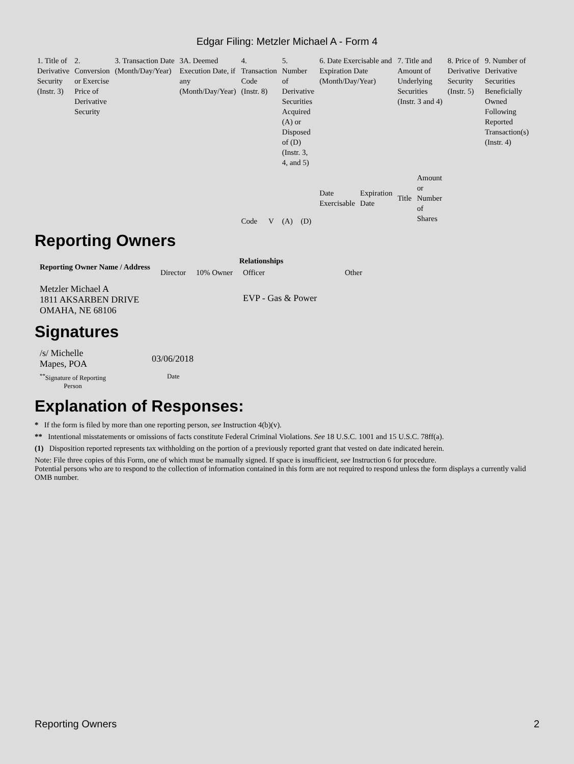Edgar Filing: Metzler Michael A - Form 4
| 1. Title of Derivative Security (Instr. 3) | 2. Conversion or Exercise Price of Derivative Security | 3. Transaction Date (Month/Day/Year) | 3A. Deemed Execution Date, if any (Month/Day/Year) | 4. Transaction Code (Instr. 8) | | 5. Number of Derivative Securities Acquired (A) or Disposed of (D) (Instr. 3, 4, and 5) | | 6. Date Exercisable and Expiration Date (Month/Day/Year) | | 7. Title and Amount of Underlying Securities (Instr. 3 and 4) | | 8. Price of Derivative Security (Instr. 5) | 9. Number of Derivative Securities Beneficially Owned Following Reported Transaction(s) (Instr. 4) |
| | | | | Code | V | (A) | (D) | Date Exercisable | Expiration Date | Title | Amount or Number of Shares | | |
Reporting Owners
| Reporting Owner Name / Address | Relationships | | | |
| --- | --- | --- | --- | --- |
| | Director | 10% Owner | Officer | Other |
| Metzler Michael A 1811 AKSARBEN DRIVE OMAHA, NE 68106 | | | EVP - Gas & Power | |
Signatures
| /s/ Michelle Mapes, POA | 03/06/2018 |
| <sup>**</sup> Signature of Reporting Person | Date |
Explanation of Responses:
* If the form is filed by more than one reporting person, see Instruction 4(b)(v).
** Intentional misstatements or omissions of facts constitute Federal Criminal Violations. See 18 U.S.C. 1001 and 15 U.S.C. 78ff(a).
(1) Disposition reported represents tax withholding on the portion of a previously reported grant that vested on date indicated herein.
Note: File three copies of this Form, one of which must be manually signed. If space is insufficient, see Instruction 6 for procedure.
Potential persons who are to respond to the collection of information contained in this form are not required to respond unless the form displays a currently valid OMB number.
Reporting Owners 2